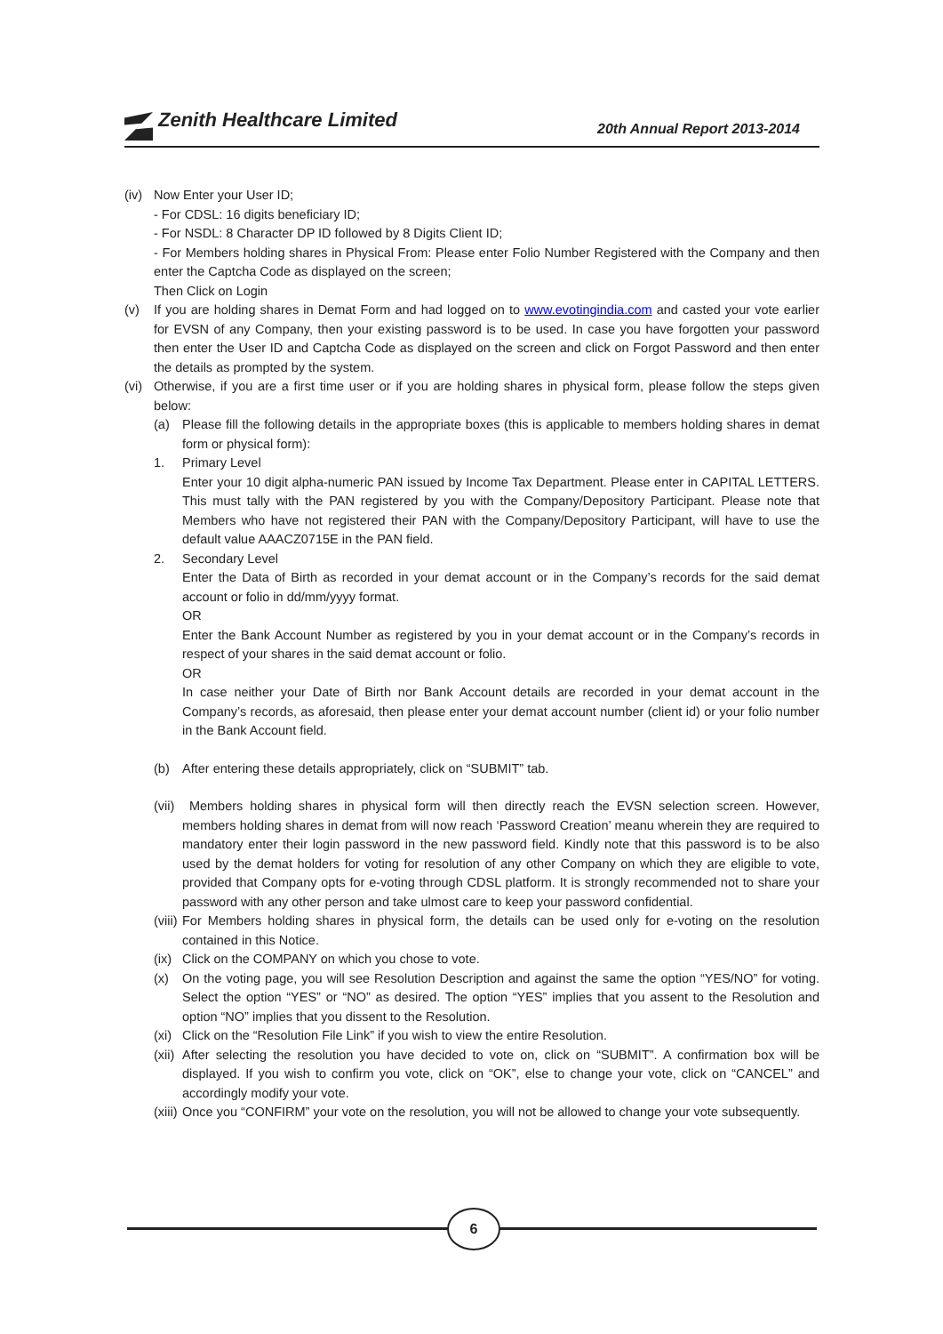Zenith Healthcare Limited
20th Annual Report 2013-2014
(iv) Now Enter your User ID;
- For CDSL: 16 digits beneficiary ID;
- For NSDL: 8 Character DP ID followed by 8 Digits Client ID;
- For Members holding shares in Physical From: Please enter Folio Number Registered with the Company and then enter the Captcha Code as displayed on the screen;
Then Click on Login
(v) If you are holding shares in Demat Form and had logged on to www.evotingindia.com and casted your vote earlier for EVSN of any Company, then your existing password is to be used. In case you have forgotten your password then enter the User ID and Captcha Code as displayed on the screen and click on Forgot Password and then enter the details as prompted by the system.
(vi) Otherwise, if you are a first time user or if you are holding shares in physical form, please follow the steps given below:
(a) Please fill the following details in the appropriate boxes (this is applicable to members holding shares in demat form or physical form):
1. Primary Level
Enter your 10 digit alpha-numeric PAN issued by Income Tax Department. Please enter in CAPITAL LETTERS. This must tally with the PAN registered by you with the Company/Depository Participant. Please note that Members who have not registered their PAN with the Company/Depository Participant, will have to use the default value AAACZ0715E in the PAN field.
2. Secondary Level
Enter the Data of Birth as recorded in your demat account or in the Company’s records for the said demat account or folio in dd/mm/yyyy format.
OR
Enter the Bank Account Number as registered by you in your demat account or in the Company’s records in respect of your shares in the said demat account or folio.
OR
In case neither your Date of Birth nor Bank Account details are recorded in your demat account in the Company’s records, as aforesaid, then please enter your demat account number (client id) or your folio number in the Bank Account field.
(b) After entering these details appropriately, click on “SUBMIT” tab.
(vii) Members holding shares in physical form will then directly reach the EVSN selection screen. However, members holding shares in demat from will now reach ‘Password Creation’ meanu wherein they are required to mandatory enter their login password in the new password field. Kindly note that this password is to be also used by the demat holders for voting for resolution of any other Company on which they are eligible to vote, provided that Company opts for e-voting through CDSL platform. It is strongly recommended not to share your password with any other person and take ulmost care to keep your password confidential.
(viii) For Members holding shares in physical form, the details can be used only for e-voting on the resolution contained in this Notice.
(ix) Click on the COMPANY on which you chose to vote.
(x) On the voting page, you will see Resolution Description and against the same the option “YES/NO” for voting. Select the option “YES” or “NO” as desired. The option “YES” implies that you assent to the Resolution and option “NO” implies that you dissent to the Resolution.
(xi) Click on the “Resolution File Link” if you wish to view the entire Resolution.
(xii) After selecting the resolution you have decided to vote on, click on “SUBMIT”. A confirmation box will be displayed. If you wish to confirm you vote, click on “OK”, else to change your vote, click on “CANCEL” and accordingly modify your vote.
(xiii) Once you “CONFIRM” your vote on the resolution, you will not be allowed to change your vote subsequently.
6